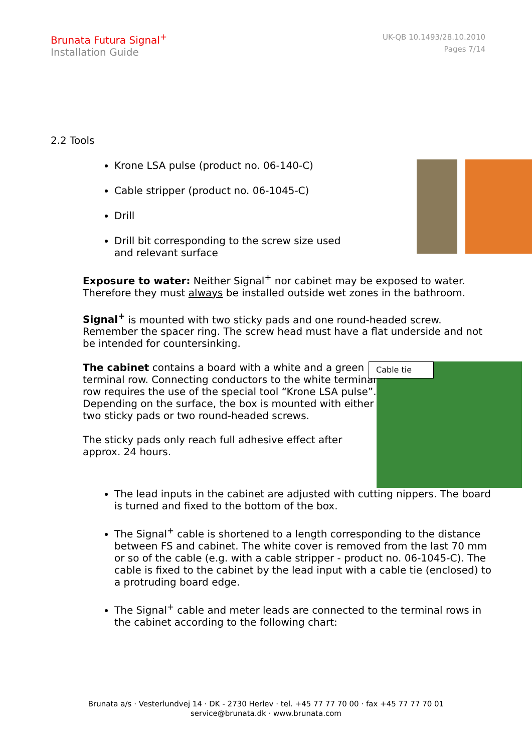Brunata Futura Signal<sup>+</sup>
Installation Guide
UK-QB 10.1493/28.10.2010
Pages 7/14
2.2 Tools
Krone LSA pulse (product no. 06-140-C)
Cable stripper (product no. 06-1045-C)
Drill
Drill bit corresponding to the screw size used and relevant surface
Exposure to water: Neither Signal<sup>+</sup> nor cabinet may be exposed to water. Therefore they must always be installed outside wet zones in the bathroom.
Signal<sup>+</sup> is mounted with two sticky pads and one round-headed screw. Remember the spacer ring. The screw head must have a flat underside and not be intended for countersinking.
Cable tie
The cabinet contains a board with a white and a green terminal row. Connecting conductors to the white terminal row requires the use of the special tool “Krone LSA pulse”. Depending on the surface, the box is mounted with either two sticky pads or two round-headed screws.
The sticky pads only reach full adhesive effect after approx. 24 hours.
The lead inputs in the cabinet are adjusted with cutting nippers. The board is turned and fixed to the bottom of the box.
The Signal<sup>+</sup> cable is shortened to a length corresponding to the distance between FS and cabinet. The white cover is removed from the last 70 mm or so of the cable (e.g. with a cable stripper - product no. 06-1045-C). The cable is fixed to the cabinet by the lead input with a cable tie (enclosed) to a protruding board edge.
The Signal<sup>+</sup> cable and meter leads are connected to the terminal rows in the cabinet according to the following chart:
Brunata a/s · Vesterlundvej 14 · DK - 2730 Herlev · tel. +45 77 77 70 00 · fax +45 77 77 70 01
service@brunata.dk · www.brunata.com